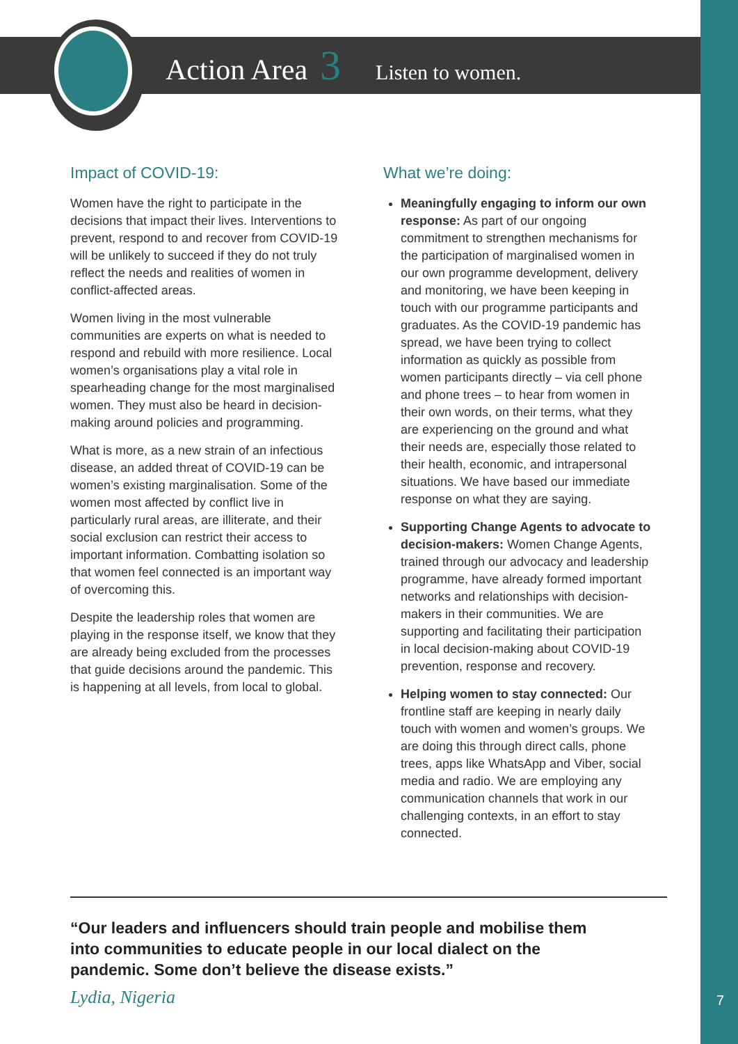Action Area 3 Listen to women.
Impact of COVID-19:
Women have the right to participate in the decisions that impact their lives. Interventions to prevent, respond to and recover from COVID-19 will be unlikely to succeed if they do not truly reflect the needs and realities of women in conflict-affected areas.
Women living in the most vulnerable communities are experts on what is needed to respond and rebuild with more resilience. Local women’s organisations play a vital role in spearheading change for the most marginalised women. They must also be heard in decision-making around policies and programming.
What is more, as a new strain of an infectious disease, an added threat of COVID-19 can be women’s existing marginalisation. Some of the women most affected by conflict live in particularly rural areas, are illiterate, and their social exclusion can restrict their access to important information. Combatting isolation so that women feel connected is an important way of overcoming this.
Despite the leadership roles that women are playing in the response itself, we know that they are already being excluded from the processes that guide decisions around the pandemic. This is happening at all levels, from local to global.
What we’re doing:
Meaningfully engaging to inform our own response: As part of our ongoing commitment to strengthen mechanisms for the participation of marginalised women in our own programme development, delivery and monitoring, we have been keeping in touch with our programme participants and graduates. As the COVID-19 pandemic has spread, we have been trying to collect information as quickly as possible from women participants directly – via cell phone and phone trees – to hear from women in their own words, on their terms, what they are experiencing on the ground and what their needs are, especially those related to their health, economic, and intrapersonal situations. We have based our immediate response on what they are saying.
Supporting Change Agents to advocate to decision-makers: Women Change Agents, trained through our advocacy and leadership programme, have already formed important networks and relationships with decision-makers in their communities. We are supporting and facilitating their participation in local decision-making about COVID-19 prevention, response and recovery.
Helping women to stay connected: Our frontline staff are keeping in nearly daily touch with women and women’s groups. We are doing this through direct calls, phone trees, apps like WhatsApp and Viber, social media and radio. We are employing any communication channels that work in our challenging contexts, in an effort to stay connected.
“Our leaders and influencers should train people and mobilise them into communities to educate people in our local dialect on the pandemic. Some don’t believe the disease exists.”
Lydia, Nigeria 7